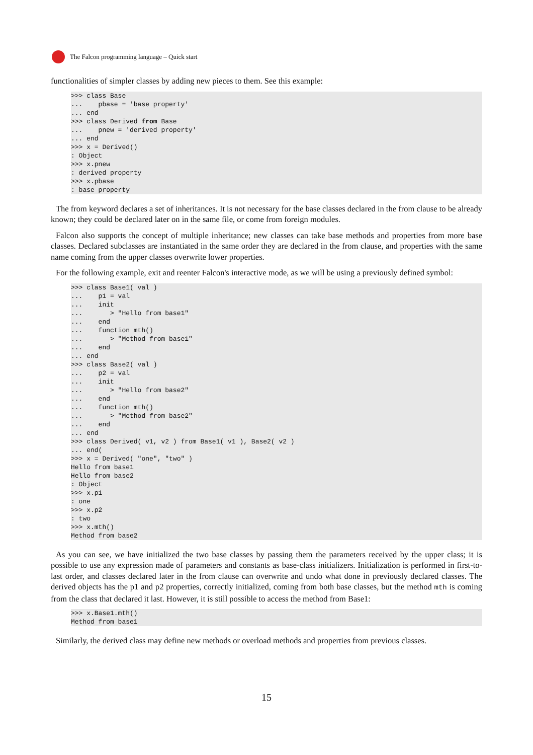The Falcon programming language – Quick start
functionalities of simpler classes by adding new pieces to them. See this example:
>>> class Base
...    pbase = 'base property'
... end
>>> class Derived from Base
...    pnew = 'derived property'
... end
>>> x = Derived()
: Object
>>> x.pnew
: derived property
>>> x.pbase
: base property
The from keyword declares a set of inheritances. It is not necessary for the base classes declared in the from clause to be already known; they could be declared later on in the same file, or come from foreign modules.
Falcon also supports the concept of multiple inheritance; new classes can take base methods and properties from more base classes. Declared subclasses are instantiated in the same order they are declared in the from clause, and properties with the same name coming from the upper classes overwrite lower properties.
For the following example, exit and reenter Falcon's interactive mode, as we will be using a previously defined symbol:
>>> class Base1( val )
...    p1 = val
...    init
...       > "Hello from base1"
...    end
...    function mth()
...       > "Method from base1"
...    end
... end
>>> class Base2( val )
...    p2 = val
...    init
...       > "Hello from base2"
...    end
...    function mth()
...       > "Method from base2"
...    end
... end
>>> class Derived( v1, v2 ) from Base1( v1 ), Base2( v2 )
... end(
>>> x = Derived( "one", "two" )
Hello from base1
Hello from base2
: Object
>>> x.p1
: one
>>> x.p2
: two
>>> x.mth()
Method from base2
As you can see, we have initialized the two base classes by passing them the parameters received by the upper class; it is possible to use any expression made of parameters and constants as base-class initializers. Initialization is performed in first-to-last order, and classes declared later in the from clause can overwrite and undo what done in previously declared classes. The derived objects has the p1 and p2 properties, correctly initialized, coming from both base classes, but the method mth is coming from the class that declared it last. However, it is still possible to access the method from Base1:
>>> x.Base1.mth()
Method from base1
Similarly, the derived class may define new methods or overload methods and properties from previous classes.
15